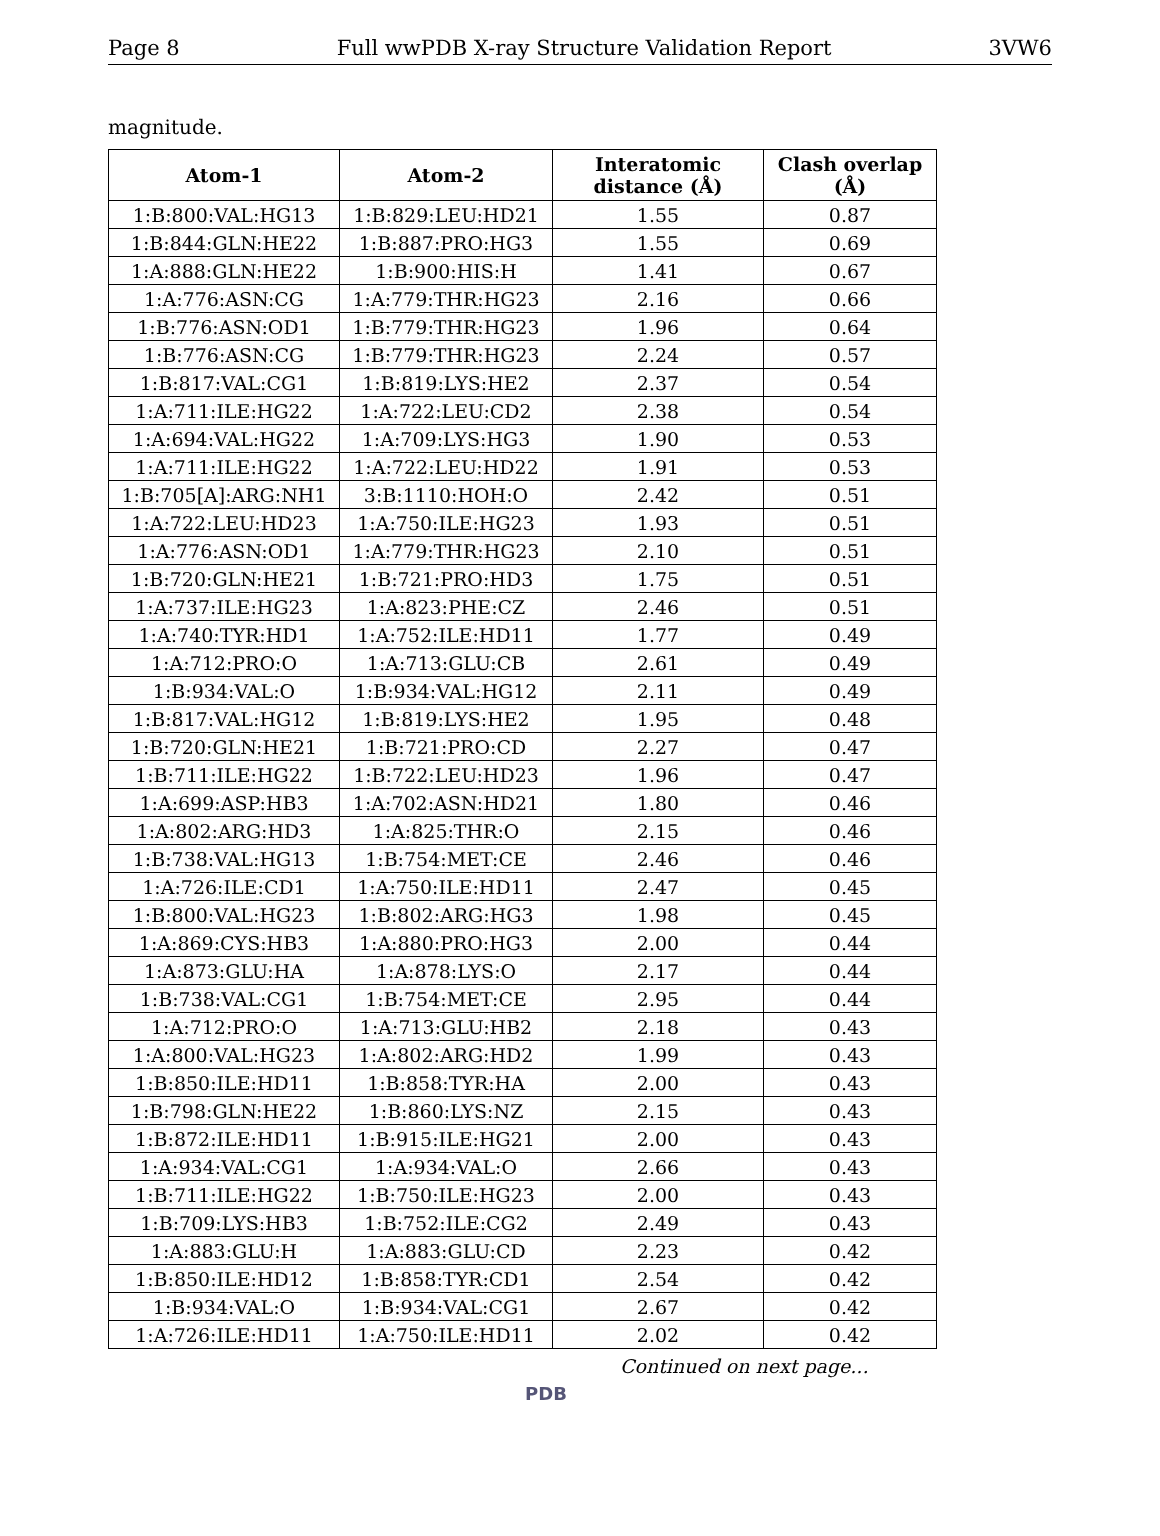Page 8 Full wwPDB X-ray Structure Validation Report 3VW6
magnitude.
| Atom-1 | Atom-2 | Interatomic distance (Å) | Clash overlap (Å) |
| --- | --- | --- | --- |
| 1:B:800:VAL:HG13 | 1:B:829:LEU:HD21 | 1.55 | 0.87 |
| 1:B:844:GLN:HE22 | 1:B:887:PRO:HG3 | 1.55 | 0.69 |
| 1:A:888:GLN:HE22 | 1:B:900:HIS:H | 1.41 | 0.67 |
| 1:A:776:ASN:CG | 1:A:779:THR:HG23 | 2.16 | 0.66 |
| 1:B:776:ASN:OD1 | 1:B:779:THR:HG23 | 1.96 | 0.64 |
| 1:B:776:ASN:CG | 1:B:779:THR:HG23 | 2.24 | 0.57 |
| 1:B:817:VAL:CG1 | 1:B:819:LYS:HE2 | 2.37 | 0.54 |
| 1:A:711:ILE:HG22 | 1:A:722:LEU:CD2 | 2.38 | 0.54 |
| 1:A:694:VAL:HG22 | 1:A:709:LYS:HG3 | 1.90 | 0.53 |
| 1:A:711:ILE:HG22 | 1:A:722:LEU:HD22 | 1.91 | 0.53 |
| 1:B:705[A]:ARG:NH1 | 3:B:1110:HOH:O | 2.42 | 0.51 |
| 1:A:722:LEU:HD23 | 1:A:750:ILE:HG23 | 1.93 | 0.51 |
| 1:A:776:ASN:OD1 | 1:A:779:THR:HG23 | 2.10 | 0.51 |
| 1:B:720:GLN:HE21 | 1:B:721:PRO:HD3 | 1.75 | 0.51 |
| 1:A:737:ILE:HG23 | 1:A:823:PHE:CZ | 2.46 | 0.51 |
| 1:A:740:TYR:HD1 | 1:A:752:ILE:HD11 | 1.77 | 0.49 |
| 1:A:712:PRO:O | 1:A:713:GLU:CB | 2.61 | 0.49 |
| 1:B:934:VAL:O | 1:B:934:VAL:HG12 | 2.11 | 0.49 |
| 1:B:817:VAL:HG12 | 1:B:819:LYS:HE2 | 1.95 | 0.48 |
| 1:B:720:GLN:HE21 | 1:B:721:PRO:CD | 2.27 | 0.47 |
| 1:B:711:ILE:HG22 | 1:B:722:LEU:HD23 | 1.96 | 0.47 |
| 1:A:699:ASP:HB3 | 1:A:702:ASN:HD21 | 1.80 | 0.46 |
| 1:A:802:ARG:HD3 | 1:A:825:THR:O | 2.15 | 0.46 |
| 1:B:738:VAL:HG13 | 1:B:754:MET:CE | 2.46 | 0.46 |
| 1:A:726:ILE:CD1 | 1:A:750:ILE:HD11 | 2.47 | 0.45 |
| 1:B:800:VAL:HG23 | 1:B:802:ARG:HG3 | 1.98 | 0.45 |
| 1:A:869:CYS:HB3 | 1:A:880:PRO:HG3 | 2.00 | 0.44 |
| 1:A:873:GLU:HA | 1:A:878:LYS:O | 2.17 | 0.44 |
| 1:B:738:VAL:CG1 | 1:B:754:MET:CE | 2.95 | 0.44 |
| 1:A:712:PRO:O | 1:A:713:GLU:HB2 | 2.18 | 0.43 |
| 1:A:800:VAL:HG23 | 1:A:802:ARG:HD2 | 1.99 | 0.43 |
| 1:B:850:ILE:HD11 | 1:B:858:TYR:HA | 2.00 | 0.43 |
| 1:B:798:GLN:HE22 | 1:B:860:LYS:NZ | 2.15 | 0.43 |
| 1:B:872:ILE:HD11 | 1:B:915:ILE:HG21 | 2.00 | 0.43 |
| 1:A:934:VAL:CG1 | 1:A:934:VAL:O | 2.66 | 0.43 |
| 1:B:711:ILE:HG22 | 1:B:750:ILE:HG23 | 2.00 | 0.43 |
| 1:B:709:LYS:HB3 | 1:B:752:ILE:CG2 | 2.49 | 0.43 |
| 1:A:883:GLU:H | 1:A:883:GLU:CD | 2.23 | 0.42 |
| 1:B:850:ILE:HD12 | 1:B:858:TYR:CD1 | 2.54 | 0.42 |
| 1:B:934:VAL:O | 1:B:934:VAL:CG1 | 2.67 | 0.42 |
| 1:A:726:ILE:HD11 | 1:A:750:ILE:HD11 | 2.02 | 0.42 |
Continued on next page...
PDB